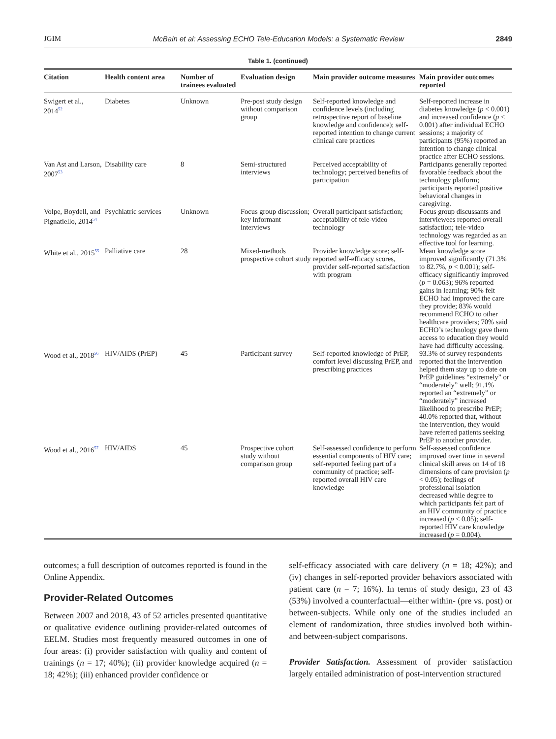JGIM McBain et al: Assessing ECHO Tele-Education Models: a Systematic Review 2849
Table 1. (continued)
| Citation | Health content area | Number of trainees evaluated | Evaluation design | Main provider outcome measures | Main provider outcomes reported |
| --- | --- | --- | --- | --- | --- |
| Swigert et al., 2014<sup>52</sup> | Diabetes | Unknown | Pre-post study design without comparison group | Self-reported knowledge and confidence levels (including retrospective report of baseline knowledge and confidence); self-reported intention to change current clinical care practices | Self-reported increase in diabetes knowledge ( p < 0.001) and increased confidence ( p < 0.001) after individual ECHO sessions; a majority of participants (95%) reported an intention to change clinical practice after ECHO sessions. |
| Van Ast and Larson, 2007<sup>53</sup> | Disability care | 8 | Semi-structured interviews | Perceived acceptability of technology; perceived benefits of participation | Participants generally reported favorable feedback about the technology platform; participants reported positive behavioral changes in caregiving. |
| Volpe, Boydell, and Pignatiello, 2014<sup>54</sup> | Psychiatric services | Unknown | Focus group discussion; key informant interviews | Overall participant satisfaction; acceptability of tele-video technology | Focus group discussants and interviewees reported overall satisfaction; tele-video technology was regarded as an effective tool for learning. |
| White et al., 2015<sup>55</sup> | Palliative care | 28 | Mixed-methods prospective cohort study | Provider knowledge score; self-reported self-efficacy scores, provider self-reported satisfaction with program | Mean knowledge score improved significantly (71.3% to 82.7%, p < 0.001); self-efficacy significantly improved ( p = 0.063); 96% reported gains in learning; 90% felt ECHO had improved the care they provide; 83% would recommend ECHO to other healthcare providers; 70% said ECHO’s technology gave them access to education they would have had difficulty accessing. |
| Wood et al., 2018<sup>56</sup> | HIV/AIDS (PrEP) | 45 | Participant survey | Self-reported knowledge of PrEP, comfort level discussing PrEP, and prescribing practices | 93.3% of survey respondents reported that the intervention helped them stay up to date on PrEP guidelines “extremely” or “moderately” well; 91.1% reported an “extremely” or “moderately” increased likelihood to prescribe PrEP; 40.0% reported that, without the intervention, they would have referred patients seeking PrEP to another provider. |
| Wood et al., 2016<sup>57</sup> | HIV/AIDS | 45 | Prospective cohort study without comparison group | Self-assessed confidence to perform essential components of HIV care; self-reported feeling part of a community of practice; self-reported overall HIV care knowledge | Self-assessed confidence improved over time in several clinical skill areas on 14 of 18 dimensions of care provision ( p < 0.05); feelings of professional isolation decreased while degree to which participants felt part of an HIV community of practice increased ( p < 0.05); self-reported HIV care knowledge increased ( p = 0.004). |
outcomes; a full description of outcomes reported is found in the Online Appendix.
Provider-Related Outcomes
Between 2007 and 2018, 43 of 52 articles presented quantitative or qualitative evidence outlining provider-related outcomes of EELM. Studies most frequently measured outcomes in one of four areas: (i) provider satisfaction with quality and content of trainings (n = 17; 40%); (ii) provider knowledge acquired (n = 18; 42%); (iii) enhanced provider confidence or
self-efficacy associated with care delivery (n = 18; 42%); and (iv) changes in self-reported provider behaviors associated with patient care (n = 7; 16%). In terms of study design, 23 of 43 (53%) involved a counterfactual—either within- (pre vs. post) or between-subjects. While only one of the studies included an element of randomization, three studies involved both within- and between-subject comparisons.
Provider Satisfaction. Assessment of provider satisfaction largely entailed administration of post-intervention structured